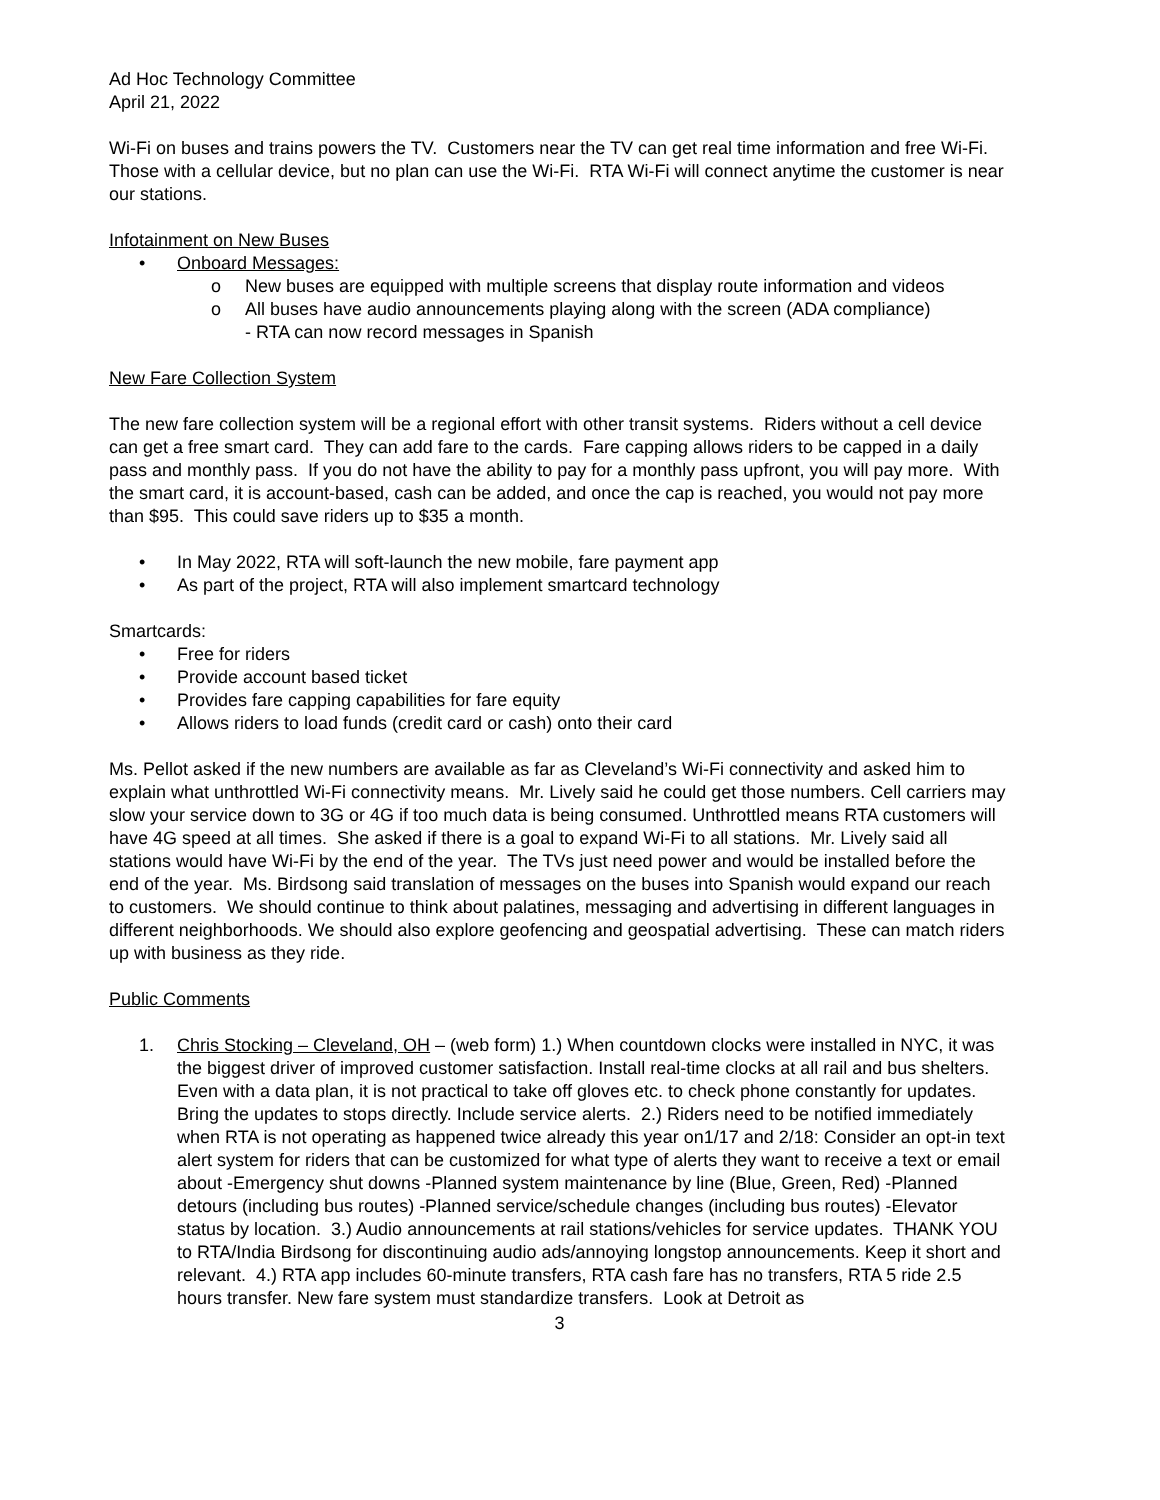Ad Hoc Technology Committee
April 21, 2022
Wi-Fi on buses and trains powers the TV. Customers near the TV can get real time information and free Wi-Fi. Those with a cellular device, but no plan can use the Wi-Fi. RTA Wi-Fi will connect anytime the customer is near our stations.
Infotainment on New Buses
• Onboard Messages:
o New buses are equipped with multiple screens that display route information and videos
o All buses have audio announcements playing along with the screen (ADA compliance)
- RTA can now record messages in Spanish
New Fare Collection System
The new fare collection system will be a regional effort with other transit systems. Riders without a cell device can get a free smart card. They can add fare to the cards. Fare capping allows riders to be capped in a daily pass and monthly pass. If you do not have the ability to pay for a monthly pass upfront, you will pay more. With the smart card, it is account-based, cash can be added, and once the cap is reached, you would not pay more than $95. This could save riders up to $35 a month.
• In May 2022, RTA will soft-launch the new mobile, fare payment app
• As part of the project, RTA will also implement smartcard technology
Smartcards:
• Free for riders
• Provide account based ticket
• Provides fare capping capabilities for fare equity
• Allows riders to load funds (credit card or cash) onto their card
Ms. Pellot asked if the new numbers are available as far as Cleveland’s Wi-Fi connectivity and asked him to explain what unthrottled Wi-Fi connectivity means. Mr. Lively said he could get those numbers. Cell carriers may slow your service down to 3G or 4G if too much data is being consumed. Unthrottled means RTA customers will have 4G speed at all times. She asked if there is a goal to expand Wi-Fi to all stations. Mr. Lively said all stations would have Wi-Fi by the end of the year. The TVs just need power and would be installed before the end of the year. Ms. Birdsong said translation of messages on the buses into Spanish would expand our reach to customers. We should continue to think about palatines, messaging and advertising in different languages in different neighborhoods. We should also explore geofencing and geospatial advertising. These can match riders up with business as they ride.
Public Comments
1. Chris Stocking – Cleveland, OH – (web form) 1.) When countdown clocks were installed in NYC, it was the biggest driver of improved customer satisfaction. Install real-time clocks at all rail and bus shelters. Even with a data plan, it is not practical to take off gloves etc. to check phone constantly for updates. Bring the updates to stops directly. Include service alerts. 2.) Riders need to be notified immediately when RTA is not operating as happened twice already this year on1/17 and 2/18: Consider an opt-in text alert system for riders that can be customized for what type of alerts they want to receive a text or email about -Emergency shut downs -Planned system maintenance by line (Blue, Green, Red) -Planned detours (including bus routes) -Planned service/schedule changes (including bus routes) -Elevator status by location. 3.) Audio announcements at rail stations/vehicles for service updates. THANK YOU to RTA/India Birdsong for discontinuing audio ads/annoying longstop announcements. Keep it short and relevant. 4.) RTA app includes 60-minute transfers, RTA cash fare has no transfers, RTA 5 ride 2.5 hours transfer. New fare system must standardize transfers. Look at Detroit as
3